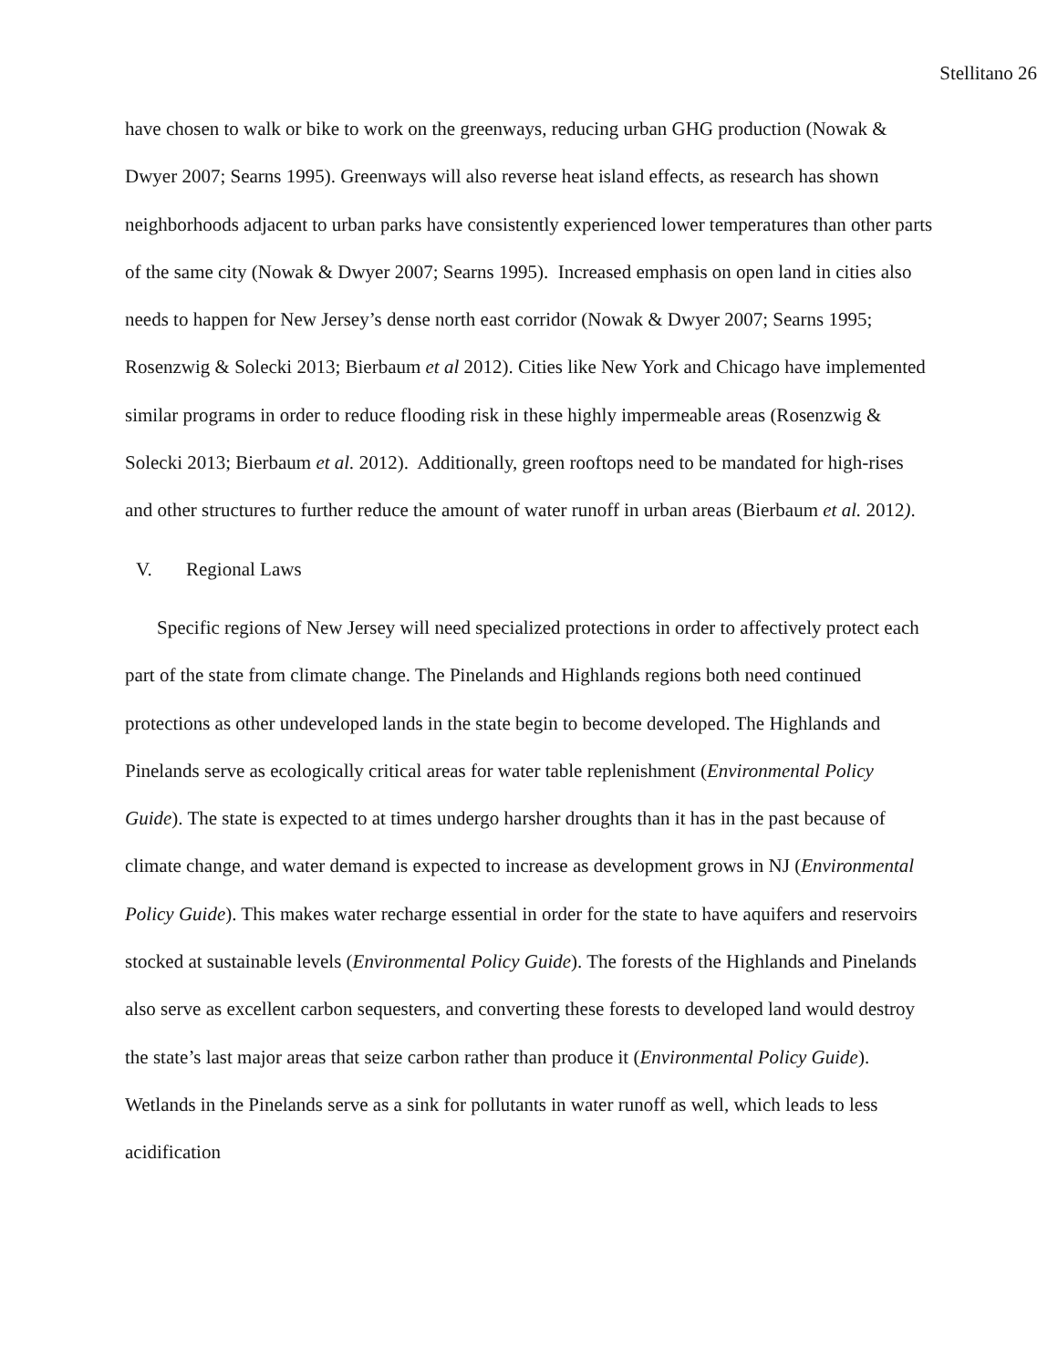Stellitano 26
have chosen to walk or bike to work on the greenways, reducing urban GHG production (Nowak & Dwyer 2007; Searns 1995). Greenways will also reverse heat island effects, as research has shown neighborhoods adjacent to urban parks have consistently experienced lower temperatures than other parts of the same city (Nowak & Dwyer 2007; Searns 1995). Increased emphasis on open land in cities also needs to happen for New Jersey’s dense north east corridor (Nowak & Dwyer 2007; Searns 1995; Rosenzwig & Solecki 2013; Bierbaum et al 2012). Cities like New York and Chicago have implemented similar programs in order to reduce flooding risk in these highly impermeable areas (Rosenzwig & Solecki 2013; Bierbaum et al. 2012). Additionally, green rooftops need to be mandated for high-rises and other structures to further reduce the amount of water runoff in urban areas (Bierbaum et al. 2012).
V. Regional Laws
Specific regions of New Jersey will need specialized protections in order to affectively protect each part of the state from climate change. The Pinelands and Highlands regions both need continued protections as other undeveloped lands in the state begin to become developed. The Highlands and Pinelands serve as ecologically critical areas for water table replenishment (Environmental Policy Guide). The state is expected to at times undergo harsher droughts than it has in the past because of climate change, and water demand is expected to increase as development grows in NJ (Environmental Policy Guide). This makes water recharge essential in order for the state to have aquifers and reservoirs stocked at sustainable levels (Environmental Policy Guide). The forests of the Highlands and Pinelands also serve as excellent carbon sequesters, and converting these forests to developed land would destroy the state’s last major areas that seize carbon rather than produce it (Environmental Policy Guide). Wetlands in the Pinelands serve as a sink for pollutants in water runoff as well, which leads to less acidification